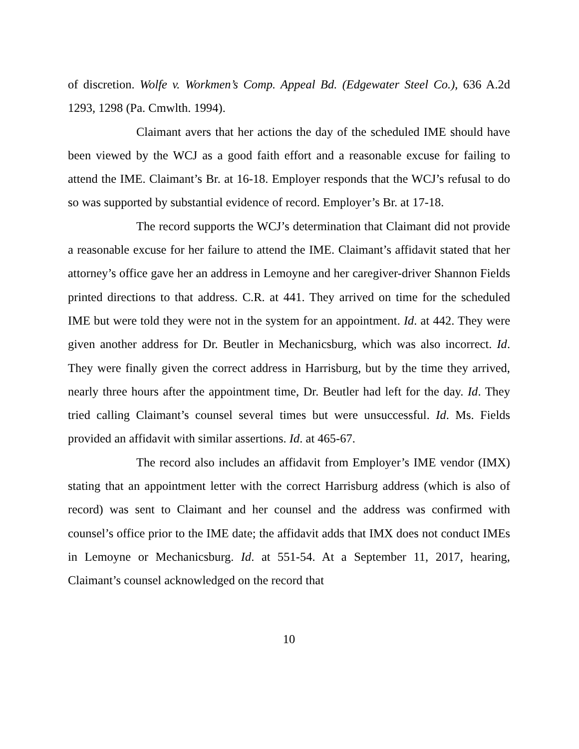of discretion. Wolfe v. Workmen’s Comp. Appeal Bd. (Edgewater Steel Co.), 636 A.2d 1293, 1298 (Pa. Cmwlth. 1994).
Claimant avers that her actions the day of the scheduled IME should have been viewed by the WCJ as a good faith effort and a reasonable excuse for failing to attend the IME. Claimant’s Br. at 16-18. Employer responds that the WCJ’s refusal to do so was supported by substantial evidence of record. Employer’s Br. at 17-18.
The record supports the WCJ’s determination that Claimant did not provide a reasonable excuse for her failure to attend the IME. Claimant’s affidavit stated that her attorney’s office gave her an address in Lemoyne and her caregiver-driver Shannon Fields printed directions to that address. C.R. at 441. They arrived on time for the scheduled IME but were told they were not in the system for an appointment. Id. at 442. They were given another address for Dr. Beutler in Mechanicsburg, which was also incorrect. Id. They were finally given the correct address in Harrisburg, but by the time they arrived, nearly three hours after the appointment time, Dr. Beutler had left for the day. Id. They tried calling Claimant’s counsel several times but were unsuccessful. Id. Ms. Fields provided an affidavit with similar assertions. Id. at 465-67.
The record also includes an affidavit from Employer’s IME vendor (IMX) stating that an appointment letter with the correct Harrisburg address (which is also of record) was sent to Claimant and her counsel and the address was confirmed with counsel’s office prior to the IME date; the affidavit adds that IMX does not conduct IMEs in Lemoyne or Mechanicsburg. Id. at 551-54. At a September 11, 2017, hearing, Claimant’s counsel acknowledged on the record that
10